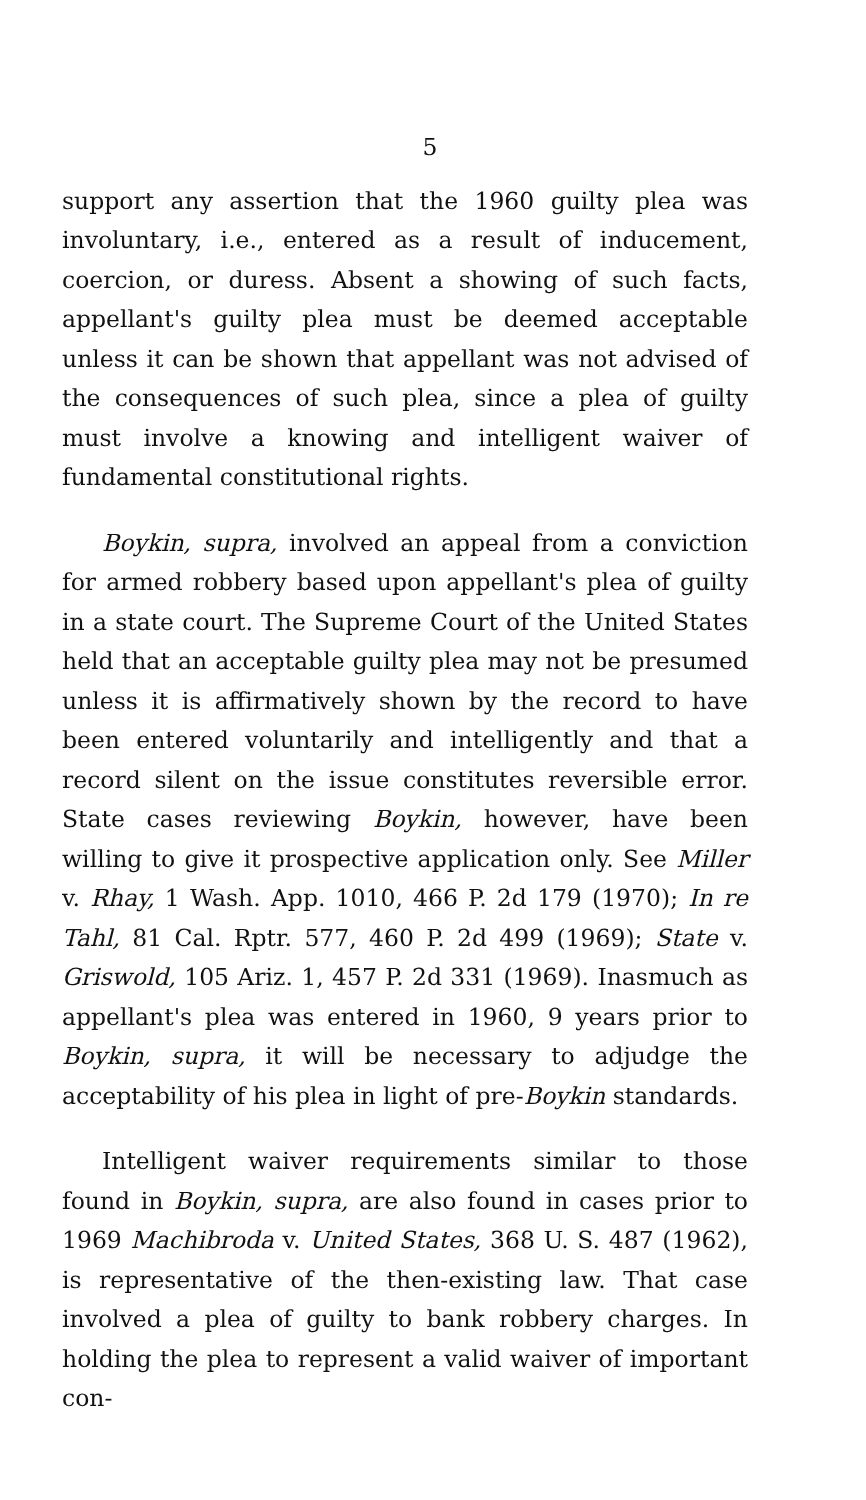5
support any assertion that the 1960 guilty plea was involuntary, i.e., entered as a result of inducement, coercion, or duress. Absent a showing of such facts, appellant's guilty plea must be deemed acceptable unless it can be shown that appellant was not advised of the consequences of such plea, since a plea of guilty must involve a knowing and intelligent waiver of fundamental constitutional rights.
Boykin, supra, involved an appeal from a conviction for armed robbery based upon appellant's plea of guilty in a state court. The Supreme Court of the United States held that an acceptable guilty plea may not be presumed unless it is affirmatively shown by the record to have been entered voluntarily and intelligently and that a record silent on the issue constitutes reversible error. State cases reviewing Boykin, however, have been willing to give it prospective application only. See Miller v. Rhay, 1 Wash. App. 1010, 466 P. 2d 179 (1970); In re Tahl, 81 Cal. Rptr. 577, 460 P. 2d 499 (1969); State v. Griswold, 105 Ariz. 1, 457 P. 2d 331 (1969). Inasmuch as appellant's plea was entered in 1960, 9 years prior to Boykin, supra, it will be necessary to adjudge the acceptability of his plea in light of pre-Boykin standards.
Intelligent waiver requirements similar to those found in Boykin, supra, are also found in cases prior to 1969 Machibroda v. United States, 368 U. S. 487 (1962), is representative of the then-existing law. That case involved a plea of guilty to bank robbery charges. In holding the plea to represent a valid waiver of important con-